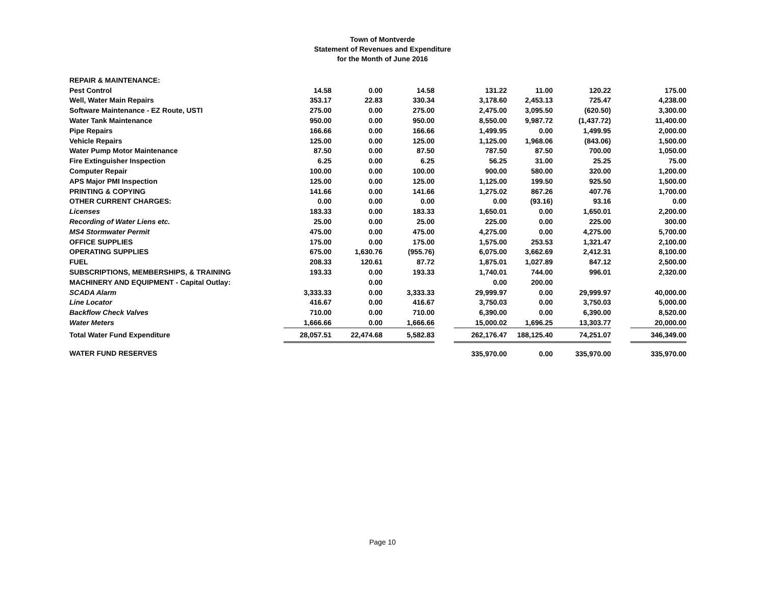Town of Montverde
Statement of Revenues and Expenditure
for the Month of June 2016
| REPAIR & MAINTENANCE: | | | | | | | | | |
| Pest Control | 14.58 | 0.00 | 14.58 | | 131.22 | 11.00 | 120.22 | | 175.00 |
| Well, Water Main Repairs | 353.17 | 22.83 | 330.34 | | 3,178.60 | 2,453.13 | 725.47 | | 4,238.00 |
| Software Maintenance - EZ Route, USTI | 275.00 | 0.00 | 275.00 | | 2,475.00 | 3,095.50 | (620.50) | | 3,300.00 |
| Water Tank Maintenance | 950.00 | 0.00 | 950.00 | | 8,550.00 | 9,987.72 | (1,437.72) | | 11,400.00 |
| Pipe Repairs | 166.66 | 0.00 | 166.66 | | 1,499.95 | 0.00 | 1,499.95 | | 2,000.00 |
| Vehicle Repairs | 125.00 | 0.00 | 125.00 | | 1,125.00 | 1,968.06 | (843.06) | | 1,500.00 |
| Water Pump Motor Maintenance | 87.50 | 0.00 | 87.50 | | 787.50 | 87.50 | 700.00 | | 1,050.00 |
| Fire Extinguisher Inspection | 6.25 | 0.00 | 6.25 | | 56.25 | 31.00 | 25.25 | | 75.00 |
| Computer Repair | 100.00 | 0.00 | 100.00 | | 900.00 | 580.00 | 320.00 | | 1,200.00 |
| APS Major PMI Inspection | 125.00 | 0.00 | 125.00 | | 1,125.00 | 199.50 | 925.50 | | 1,500.00 |
| PRINTING & COPYING | 141.66 | 0.00 | 141.66 | | 1,275.02 | 867.26 | 407.76 | | 1,700.00 |
| OTHER CURRENT CHARGES: | 0.00 | 0.00 | 0.00 | | 0.00 | (93.16) | 93.16 | | 0.00 |
| Licenses | 183.33 | 0.00 | 183.33 | | 1,650.01 | 0.00 | 1,650.01 | | 2,200.00 |
| Recording of Water Liens etc. | 25.00 | 0.00 | 25.00 | | 225.00 | 0.00 | 225.00 | | 300.00 |
| MS4 Stormwater Permit | 475.00 | 0.00 | 475.00 | | 4,275.00 | 0.00 | 4,275.00 | | 5,700.00 |
| OFFICE SUPPLIES | 175.00 | 0.00 | 175.00 | | 1,575.00 | 253.53 | 1,321.47 | | 2,100.00 |
| OPERATING SUPPLIES | 675.00 | 1,630.76 | (955.76) | | 6,075.00 | 3,662.69 | 2,412.31 | | 8,100.00 |
| FUEL | 208.33 | 120.61 | 87.72 | | 1,875.01 | 1,027.89 | 847.12 | | 2,500.00 |
| SUBSCRIPTIONS, MEMBERSHIPS, & TRAINING | 193.33 | 0.00 | 193.33 | | 1,740.01 | 744.00 | 996.01 | | 2,320.00 |
| MACHINERY AND EQUIPMENT - Capital Outlay: | | 0.00 | | | 0.00 | 200.00 | | | |
| SCADA Alarm | 3,333.33 | 0.00 | 3,333.33 | | 29,999.97 | 0.00 | 29,999.97 | | 40,000.00 |
| Line Locator | 416.67 | 0.00 | 416.67 | | 3,750.03 | 0.00 | 3,750.03 | | 5,000.00 |
| Backflow Check Valves | 710.00 | 0.00 | 710.00 | | 6,390.00 | 0.00 | 6,390.00 | | 8,520.00 |
| Water Meters | 1,666.66 | 0.00 | 1,666.66 | | 15,000.02 | 1,696.25 | 13,303.77 | | 20,000.00 |
| Total Water Fund Expenditure | 28,057.51 | 22,474.68 | 5,582.83 | | 262,176.47 | 188,125.40 | 74,251.07 | | 346,349.00 |
| WATER FUND RESERVES | | | | | 335,970.00 | 0.00 | 335,970.00 | | 335,970.00 |
Page 10